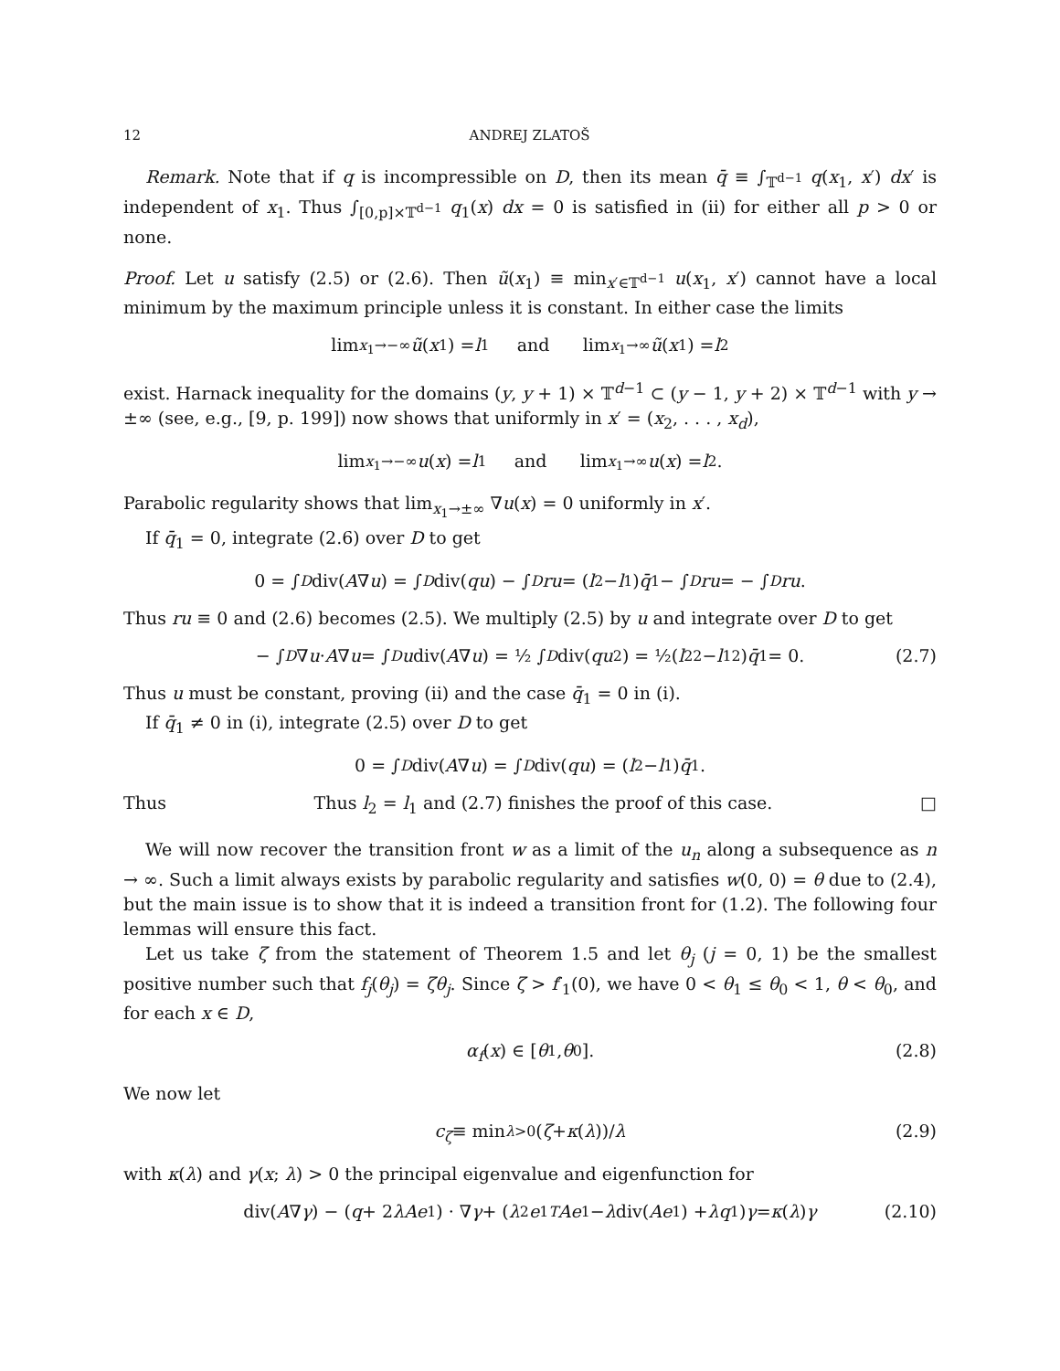12 ANDREJ ZLATOŠ
Remark. Note that if q is incompressible on D, then its mean q̄ ≡ ∫<sub>𝕋<sup>d−1</sup></sub> q(x<sub>1</sub>, x′) dx′ is independent of x<sub>1</sub>. Thus ∫<sub>[0,p]×𝕋<sup>d−1</sup></sub> q<sub>1</sub>(x) dx = 0 is satisfied in (ii) for either all p > 0 or none.
Proof. Let u satisfy (2.5) or (2.6). Then ũ(x<sub>1</sub>) ≡ min<sub>x′∈𝕋<sup>d−1</sup></sub> u(x<sub>1</sub>, x′) cannot have a local minimum by the maximum principle unless it is constant. In either case the limits
lim<sub>x<sub>1</sub>→−∞</sub> ũ (x<sub>1</sub>) = l<sub>1</sub> and lim<sub>x<sub>1</sub>→∞</sub> ũ (x<sub>1</sub>) = l<sub>2</sub>
exist. Harnack inequality for the domains (y, y + 1) × 𝕋<sup>d−1</sup> ⊂ (y − 1, y + 2) × 𝕋<sup>d−1</sup> with y → ±∞ (see, e.g., [9, p. 199]) now shows that uniformly in x′ = (x<sub>2</sub>, . . . , x<sub>d</sub>),
lim<sub>x<sub>1</sub>→−∞</sub> u (x) = l<sub>1</sub> and lim<sub>x<sub>1</sub>→∞</sub> u (x) = l<sub>2</sub>.
Parabolic regularity shows that lim<sub>x<sub>1</sub>→±∞</sub> ∇u(x) = 0 uniformly in x′.
If q̄<sub>1</sub> = 0, integrate (2.6) over D to get
0 = ∫<sub>D</sub> div(A ∇ u) = ∫<sub>D</sub> div(qu) − ∫<sub>D</sub> ru = (l<sub>2</sub> − l<sub>1</sub>) q̄<sub>1</sub> − ∫<sub>D</sub> ru = − ∫<sub>D</sub> ru.
Thus ru ≡ 0 and (2.6) becomes (2.5). We multiply (2.5) by u and integrate over D to get
− ∫<sub>D</sub> ∇ u · A ∇ u = ∫<sub>D</sub> u div(A ∇ u) = ½ ∫<sub>D</sub> div(qu<sup>2</sup>) = ½(l<sub>2</sub><sup>2</sup> − l<sub>1</sub><sup>2</sup>) q̄<sub>1</sub> = 0. (2.7)
Thus u must be constant, proving (ii) and the case q̄<sub>1</sub> = 0 in (i).
If q̄<sub>1</sub> ≠ 0 in (i), integrate (2.5) over D to get
0 = ∫<sub>D</sub> div(A ∇ u) = ∫<sub>D</sub> div(qu) = (l<sub>2</sub> − l<sub>1</sub>) q̄<sub>1</sub>.
Thus Thus l<sub>2</sub> = l<sub>1</sub> and (2.7) finishes the proof of this case. □
We will now recover the transition front w as a limit of the u<sub>n</sub> along a subsequence as n → ∞. Such a limit always exists by parabolic regularity and satisfies w(0, 0) = θ due to (2.4), but the main issue is to show that it is indeed a transition front for (1.2). The following four lemmas will ensure this fact.
Let us take ζ from the statement of Theorem 1.5 and let θ<sub>j</sub> (j = 0, 1) be the smallest positive number such that f<sub>j</sub>(θ<sub>j</sub>) = ζθ<sub>j</sub>. Since ζ > f′<sub>1</sub>(0), we have 0 < θ<sub>1</sub> ≤ θ<sub>0</sub> < 1, θ < θ<sub>0</sub>, and for each x ∈ D,
α<sub>f</sub> (x) ∈ [θ<sub>1</sub>, θ<sub>0</sub>]. (2.8)
We now let
c<sub>ζ</sub> ≡ min<sub>λ>0</sub> (ζ + κ (λ))/ λ (2.9)
with κ(λ) and γ(x; λ) > 0 the principal eigenvalue and eigenfunction for
div(A ∇ γ) − (q + 2 λAe<sub>1</sub>) · ∇ γ + (λ<sup>2</sup> e<sub>1</sub><sup>T</sup> Ae<sub>1</sub> − λ div(Ae<sub>1</sub>) + λq<sub>1</sub>) γ = κ (λ) γ (2.10)